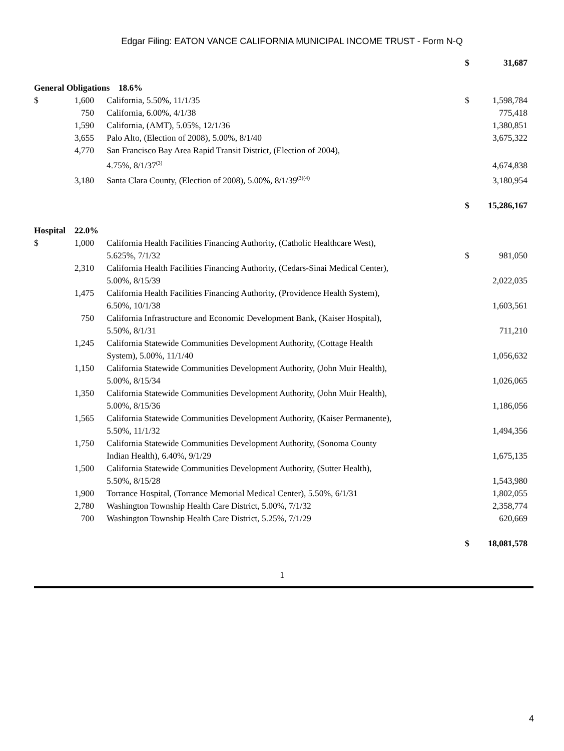Edgar Filing: EATON VANCE CALIFORNIA MUNICIPAL INCOME TRUST - Form N-Q
| | | | $ | 31,687 |
| General Obligations 18.6% | | | | |
| $ | 1,600 | California, 5.50%, 11/1/35 | $ | 1,598,784 |
| | 750 | California, 6.00%, 4/1/38 | | 775,418 |
| | 1,590 | California, (AMT), 5.05%, 12/1/36 | | 1,380,851 |
| | 3,655 | Palo Alto, (Election of 2008), 5.00%, 8/1/40 | | 3,675,322 |
| | 4,770 | San Francisco Bay Area Rapid Transit District, (Election of 2004), 4.75%, 8/1/37<sup>(3)</sup> | | 4,674,838 |
| | 3,180 | Santa Clara County, (Election of 2008), 5.00%, 8/1/39<sup>(3)(4)</sup> | | 3,180,954 |
| | | | $ | 15,286,167 |
| Hospital 22.0% | | | | |
| $ | 1,000 | California Health Facilities Financing Authority, (Catholic Healthcare West), 5.625%, 7/1/32 | $ | 981,050 |
| | 2,310 | California Health Facilities Financing Authority, (Cedars-Sinai Medical Center), 5.00%, 8/15/39 | | 2,022,035 |
| | 1,475 | California Health Facilities Financing Authority, (Providence Health System), 6.50%, 10/1/38 | | 1,603,561 |
| | 750 | California Infrastructure and Economic Development Bank, (Kaiser Hospital), 5.50%, 8/1/31 | | 711,210 |
| | 1,245 | California Statewide Communities Development Authority, (Cottage Health System), 5.00%, 11/1/40 | | 1,056,632 |
| | 1,150 | California Statewide Communities Development Authority, (John Muir Health), 5.00%, 8/15/34 | | 1,026,065 |
| | 1,350 | California Statewide Communities Development Authority, (John Muir Health), 5.00%, 8/15/36 | | 1,186,056 |
| | 1,565 | California Statewide Communities Development Authority, (Kaiser Permanente), 5.50%, 11/1/32 | | 1,494,356 |
| | 1,750 | California Statewide Communities Development Authority, (Sonoma County Indian Health), 6.40%, 9/1/29 | | 1,675,135 |
| | 1,500 | California Statewide Communities Development Authority, (Sutter Health), 5.50%, 8/15/28 | | 1,543,980 |
| | 1,900 | Torrance Hospital, (Torrance Memorial Medical Center), 5.50%, 6/1/31 | | 1,802,055 |
| | 2,780 | Washington Township Health Care District, 5.00%, 7/1/32 | | 2,358,774 |
| | 700 | Washington Township Health Care District, 5.25%, 7/1/29 | | 620,669 |
| | | | $ | 18,081,578 |
1
4